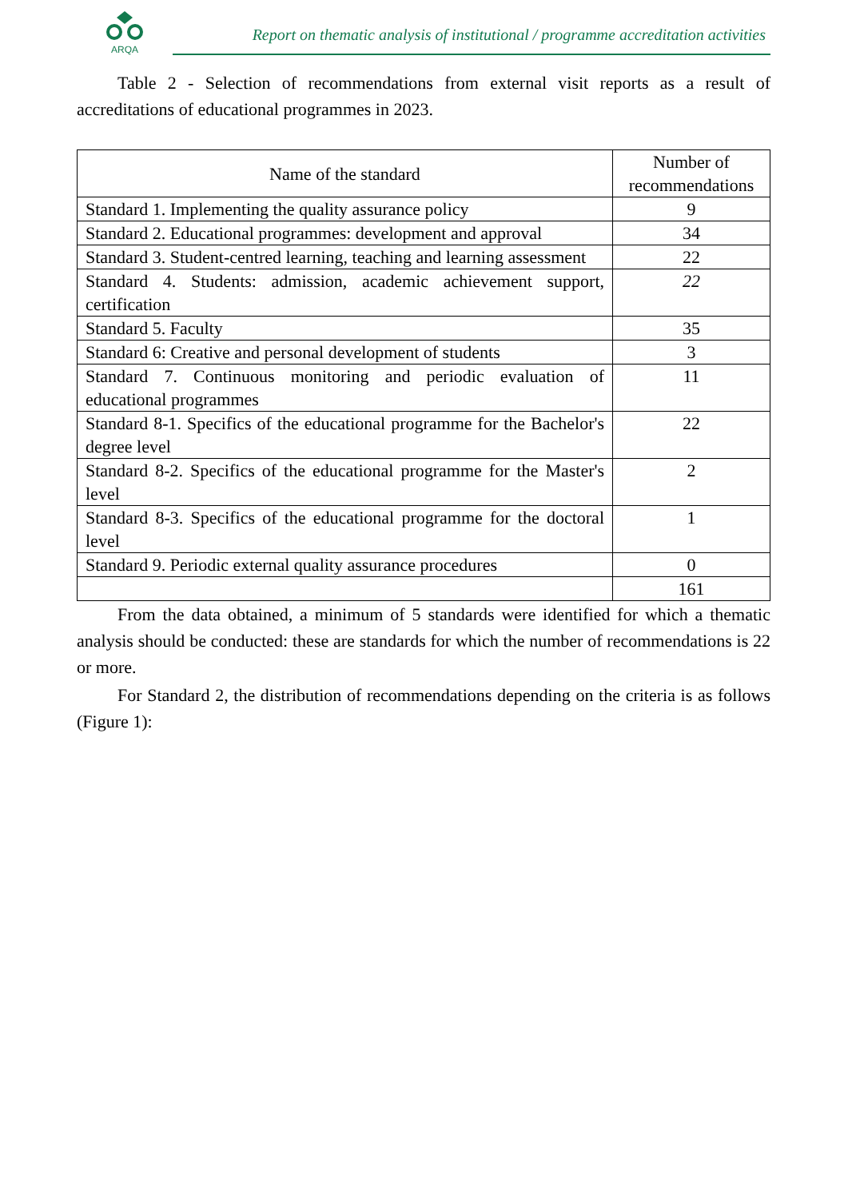ARQA
Report on thematic analysis of institutional / programme accreditation activities
Table 2 - Selection of recommendations from external visit reports as a result of accreditations of educational programmes in 2023.
| Name of the standard | Number of recommendations |
| --- | --- |
| Standard 1. Implementing the quality assurance policy | 9 |
| Standard 2. Educational programmes: development and approval | 34 |
| Standard 3. Student-centred learning, teaching and learning assessment | 22 |
| Standard 4. Students: admission, academic achievement support, certification | 22 |
| Standard 5. Faculty | 35 |
| Standard 6: Creative and personal development of students | 3 |
| Standard 7. Continuous monitoring and periodic evaluation of educational programmes | 11 |
| Standard 8-1. Specifics of the educational programme for the Bachelor's degree level | 22 |
| Standard 8-2. Specifics of the educational programme for the Master's level | 2 |
| Standard 8-3. Specifics of the educational programme for the doctoral level | 1 |
| Standard 9. Periodic external quality assurance procedures | 0 |
| | 161 |
From the data obtained, a minimum of 5 standards were identified for which a thematic analysis should be conducted: these are standards for which the number of recommendations is 22 or more.
For Standard 2, the distribution of recommendations depending on the criteria is as follows (Figure 1):